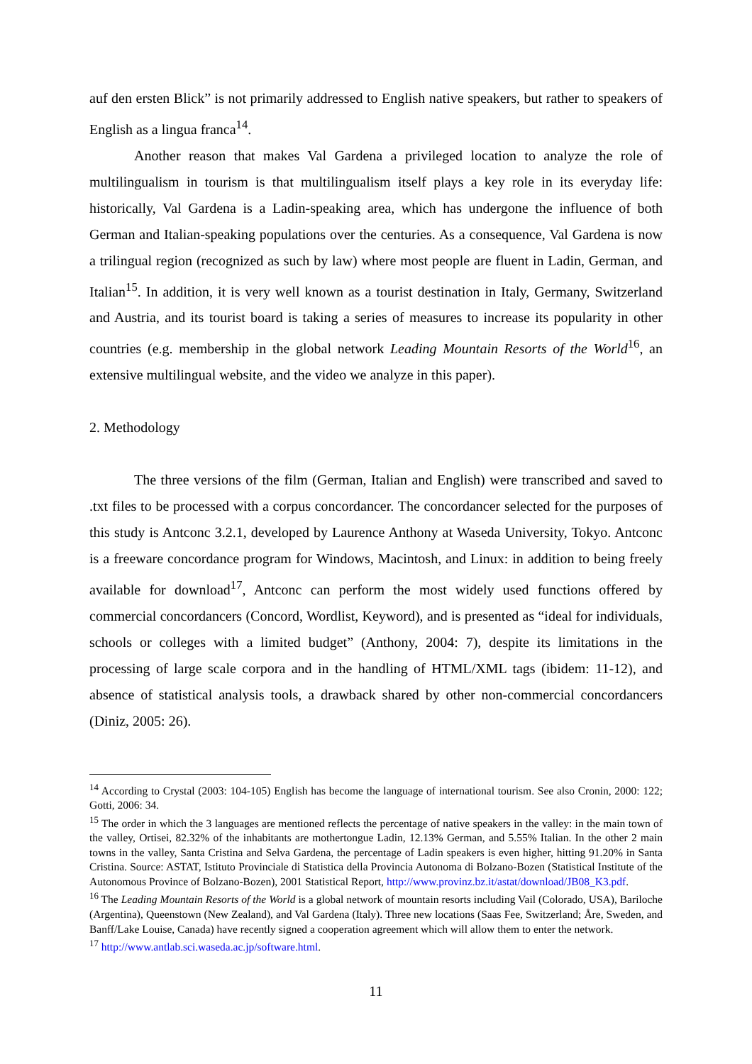auf den ersten Blick” is not primarily addressed to English native speakers, but rather to speakers of English as a lingua franca<sup>14</sup>.
Another reason that makes Val Gardena a privileged location to analyze the role of multilingualism in tourism is that multilingualism itself plays a key role in its everyday life: historically, Val Gardena is a Ladin-speaking area, which has undergone the influence of both German and Italian-speaking populations over the centuries. As a consequence, Val Gardena is now a trilingual region (recognized as such by law) where most people are fluent in Ladin, German, and Italian<sup>15</sup>. In addition, it is very well known as a tourist destination in Italy, Germany, Switzerland and Austria, and its tourist board is taking a series of measures to increase its popularity in other countries (e.g. membership in the global network Leading Mountain Resorts of the World<sup>16</sup>, an extensive multilingual website, and the video we analyze in this paper).
2. Methodology
The three versions of the film (German, Italian and English) were transcribed and saved to .txt files to be processed with a corpus concordancer. The concordancer selected for the purposes of this study is Antconc 3.2.1, developed by Laurence Anthony at Waseda University, Tokyo. Antconc is a freeware concordance program for Windows, Macintosh, and Linux: in addition to being freely available for download<sup>17</sup>, Antconc can perform the most widely used functions offered by commercial concordancers (Concord, Wordlist, Keyword), and is presented as “ideal for individuals, schools or colleges with a limited budget” (Anthony, 2004: 7), despite its limitations in the processing of large scale corpora and in the handling of HTML/XML tags (ibidem: 11-12), and absence of statistical analysis tools, a drawback shared by other non-commercial concordancers (Diniz, 2005: 26).
<sup>14</sup> According to Crystal (2003: 104-105) English has become the language of international tourism. See also Cronin, 2000: 122; Gotti, 2006: 34.
<sup>15</sup> The order in which the 3 languages are mentioned reflects the percentage of native speakers in the valley: in the main town of the valley, Ortisei, 82.32% of the inhabitants are mothertongue Ladin, 12.13% German, and 5.55% Italian. In the other 2 main towns in the valley, Santa Cristina and Selva Gardena, the percentage of Ladin speakers is even higher, hitting 91.20% in Santa Cristina. Source: ASTAT, Istituto Provinciale di Statistica della Provincia Autonoma di Bolzano-Bozen (Statistical Institute of the Autonomous Province of Bolzano-Bozen), 2001 Statistical Report, http://www.provinz.bz.it/astat/download/JB08_K3.pdf.
<sup>16</sup> The Leading Mountain Resorts of the World is a global network of mountain resorts including Vail (Colorado, USA), Bariloche (Argentina), Queenstown (New Zealand), and Val Gardena (Italy). Three new locations (Saas Fee, Switzerland; Åre, Sweden, and Banff/Lake Louise, Canada) have recently signed a cooperation agreement which will allow them to enter the network.
<sup>17</sup> http://www.antlab.sci.waseda.ac.jp/software.html.
11